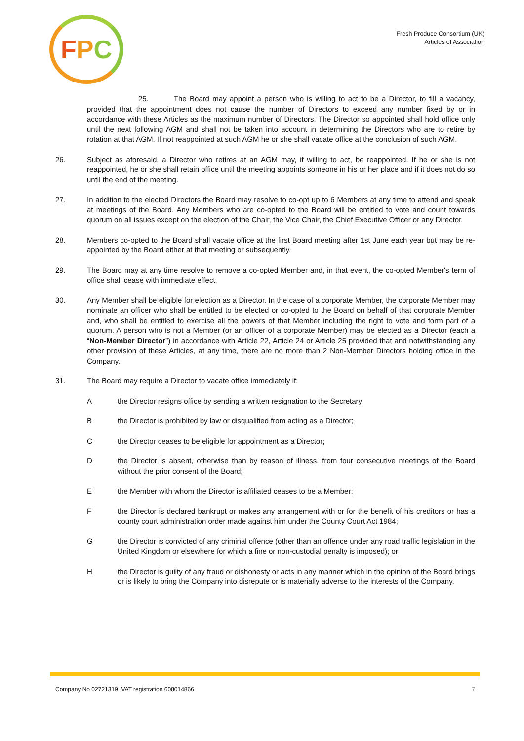F P C
Fresh Produce Consortium (UK)
Articles of Association
25. The Board may appoint a person who is willing to act to be a Director, to fill a vacancy, provided that the appointment does not cause the number of Directors to exceed any number fixed by or in accordance with these Articles as the maximum number of Directors. The Director so appointed shall hold office only until the next following AGM and shall not be taken into account in determining the Directors who are to retire by rotation at that AGM. If not reappointed at such AGM he or she shall vacate office at the conclusion of such AGM.
26. Subject as aforesaid, a Director who retires at an AGM may, if willing to act, be reappointed. If he or she is not reappointed, he or she shall retain office until the meeting appoints someone in his or her place and if it does not do so until the end of the meeting.
27. In addition to the elected Directors the Board may resolve to co-opt up to 6 Members at any time to attend and speak at meetings of the Board. Any Members who are co-opted to the Board will be entitled to vote and count towards quorum on all issues except on the election of the Chair, the Vice Chair, the Chief Executive Officer or any Director.
28. Members co-opted to the Board shall vacate office at the first Board meeting after 1st June each year but may be re-appointed by the Board either at that meeting or subsequently.
29. The Board may at any time resolve to remove a co-opted Member and, in that event, the co-opted Member's term of office shall cease with immediate effect.
30. Any Member shall be eligible for election as a Director. In the case of a corporate Member, the corporate Member may nominate an officer who shall be entitled to be elected or co-opted to the Board on behalf of that corporate Member and, who shall be entitled to exercise all the powers of that Member including the right to vote and form part of a quorum. A person who is not a Member (or an officer of a corporate Member) may be elected as a Director (each a “Non-Member Director”) in accordance with Article 22, Article 24 or Article 25 provided that and notwithstanding any other provision of these Articles, at any time, there are no more than 2 Non-Member Directors holding office in the Company.
31. The Board may require a Director to vacate office immediately if:
A the Director resigns office by sending a written resignation to the Secretary;
B the Director is prohibited by law or disqualified from acting as a Director;
C the Director ceases to be eligible for appointment as a Director;
D the Director is absent, otherwise than by reason of illness, from four consecutive meetings of the Board without the prior consent of the Board;
E the Member with whom the Director is affiliated ceases to be a Member;
F the Director is declared bankrupt or makes any arrangement with or for the benefit of his creditors or has a county court administration order made against him under the County Court Act 1984;
G the Director is convicted of any criminal offence (other than an offence under any road traffic legislation in the United Kingdom or elsewhere for which a fine or non-custodial penalty is imposed); or
H the Director is guilty of any fraud or dishonesty or acts in any manner which in the opinion of the Board brings or is likely to bring the Company into disrepute or is materially adverse to the interests of the Company.
Company No 02721319 VAT registration 608014866 7